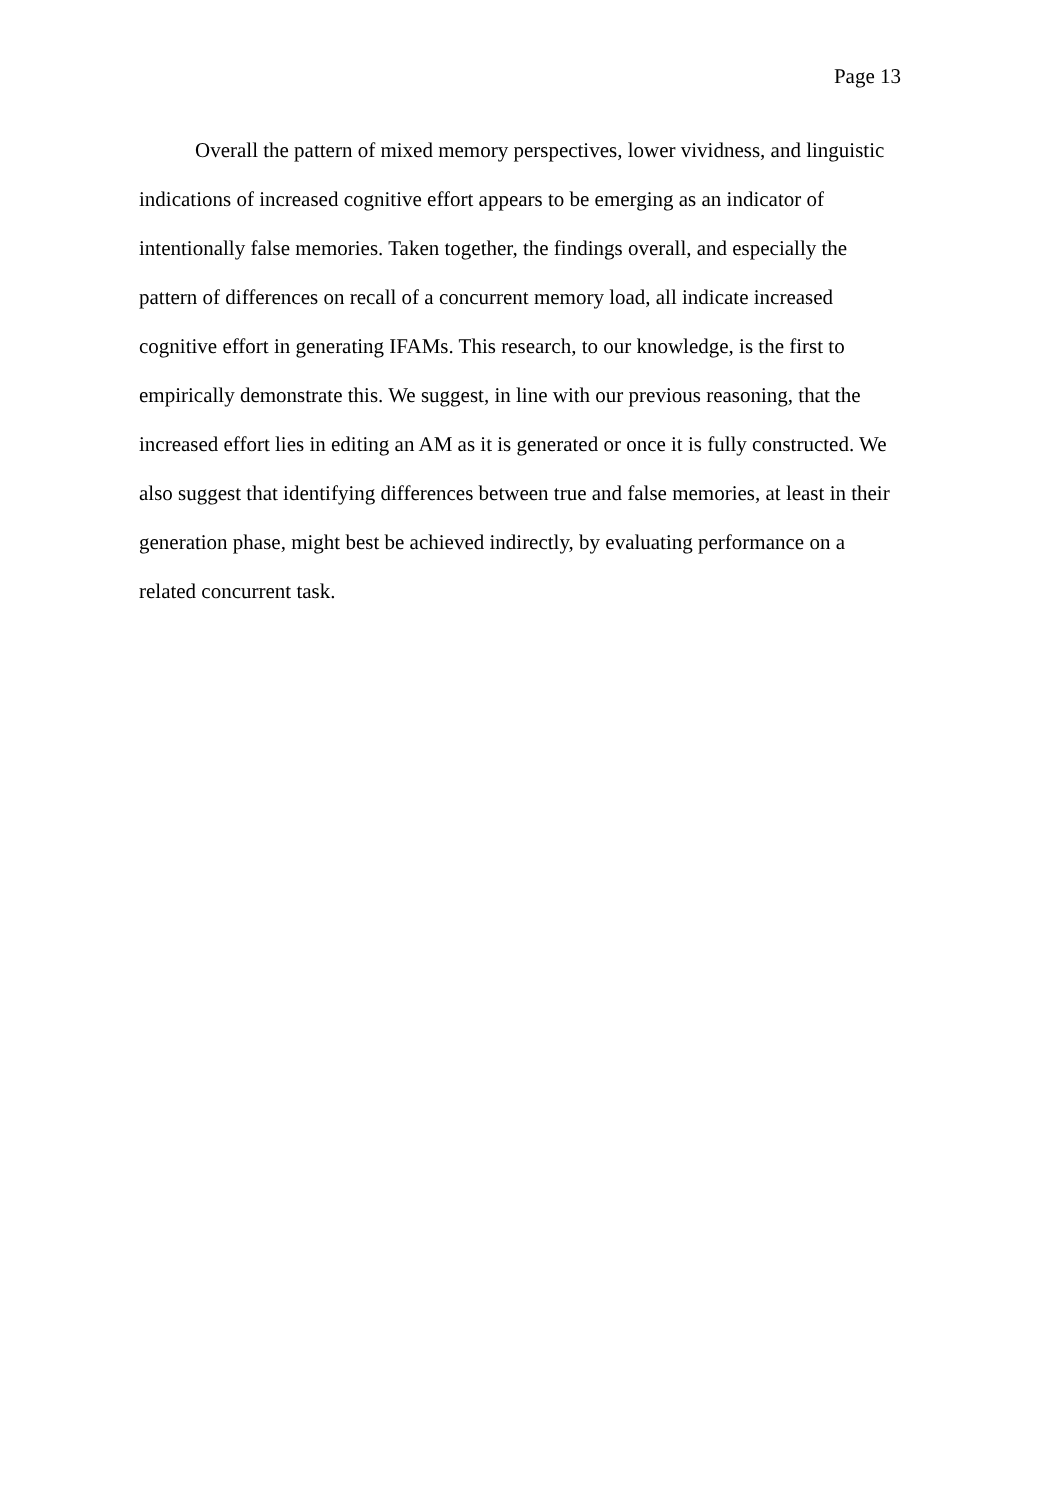Page 13
Overall the pattern of mixed memory perspectives, lower vividness, and linguistic indications of increased cognitive effort appears to be emerging as an indicator of intentionally false memories. Taken together, the findings overall, and especially the pattern of differences on recall of a concurrent memory load, all indicate increased cognitive effort in generating IFAMs. This research, to our knowledge, is the first to empirically demonstrate this. We suggest, in line with our previous reasoning, that the increased effort lies in editing an AM as it is generated or once it is fully constructed. We also suggest that identifying differences between true and false memories, at least in their generation phase, might best be achieved indirectly, by evaluating performance on a related concurrent task.